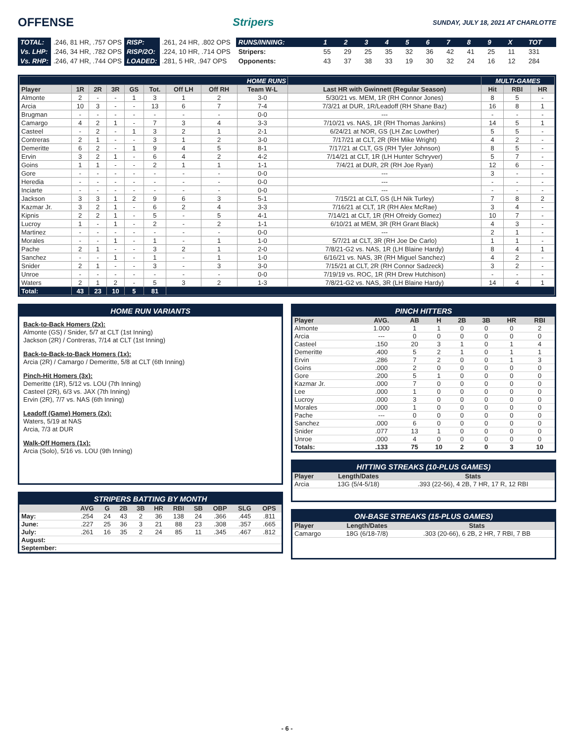OFFENSE Stripers
SUNDAY, JULY 18, 2021 AT CHARLOTTE
| TOTAL: | .246, 81 HR, .757 OPS | RISP: | .261, 24 HR, .802 OPS |
| Vs. LHP: | .246, 34 HR, .782 OPS | RISP/2O: | .224, 10 HR, .714 OPS |
| Vs. RHP: | .246, 47 HR, .744 OPS | LOADED: | .281, 5 HR, .947 OPS |
| RUNS/INNING: | 1 | 2 | 3 | 4 | 5 | 6 | 7 | 8 | 9 | X | TOT |
| Stripers: | 55 | 29 | 25 | 35 | 32 | 36 | 42 | 41 | 25 | 11 | 331 |
| Opponents: | 43 | 37 | 38 | 33 | 19 | 30 | 32 | 24 | 16 | 12 | 284 |
| HOME RUNS | | | | | | | | | | MULTI-GAMES | | |
| Player | 1R | 2R | 3R | GS | Tot. | Off LH | Off RH | Team W-L | Last HR with Gwinnett (Regular Season) | Hit | RBI | HR |
| Almonte | 2 | - | - | 1 | 3 | 1 | 2 | 3-0 | 5/30/21 vs. MEM, 1R (RH Connor Jones) | 8 | 5 | - |
| Arcia | 10 | 3 | - | - | 13 | 6 | 7 | 7-4 | 7/3/21 at DUR, 1R/Leadoff (RH Shane Baz) | 16 | 8 | 1 |
| Brugman | - | - | - | - | - | - | - | 0-0 | --- | - | - | - |
| Camargo | 4 | 2 | 1 | - | 7 | 3 | 4 | 3-3 | 7/10/21 vs. NAS, 1R (RH Thomas Jankins) | 14 | 5 | 1 |
| Casteel | - | 2 | - | 1 | 3 | 2 | 1 | 2-1 | 6/24/21 at NOR, GS (LH Zac Lowther) | 5 | 5 | - |
| Contreras | 2 | 1 | - | - | 3 | 1 | 2 | 3-0 | 7/17/21 at CLT, 2R (RH Mike Wright) | 4 | 2 | - |
| Demeritte | 6 | 2 | - | 1 | 9 | 4 | 5 | 8-1 | 7/17/21 at CLT, GS (RH Tyler Johnson) | 8 | 5 | - |
| Ervin | 3 | 2 | 1 | - | 6 | 4 | 2 | 4-2 | 7/14/21 at CLT, 1R (LH Hunter Schryver) | 5 | 7 | - |
| Goins | 1 | 1 | - | - | 2 | 1 | 1 | 1-1 | 7/4/21 at DUR, 2R (RH Joe Ryan) | 12 | 6 | - |
| Gore | - | - | - | - | - | - | - | 0-0 | --- | 3 | - | - |
| Heredia | - | - | - | - | - | - | - | 0-0 | --- | - | - | - |
| Inciarte | - | - | - | - | - | - | - | 0-0 | --- | - | - | - |
| Jackson | 3 | 3 | 1 | 2 | 9 | 6 | 3 | 5-1 | 7/15/21 at CLT, GS (LH Nik Turley) | 7 | 8 | 2 |
| Kazmar Jr. | 3 | 2 | 1 | - | 6 | 2 | 4 | 3-3 | 7/16/21 at CLT, 1R (RH Alex McRae) | 3 | 4 | - |
| Kipnis | 2 | 2 | 1 | - | 5 | - | 5 | 4-1 | 7/14/21 at CLT, 1R (RH Ofreidy Gomez) | 10 | 7 | - |
| Lucroy | 1 | - | 1 | - | 2 | - | 2 | 1-1 | 6/10/21 at MEM, 3R (RH Grant Black) | 4 | 3 | - |
| Martinez | - | - | - | - | - | - | - | 0-0 | --- | 2 | 1 | - |
| Morales | - | - | 1 | - | 1 | - | 1 | 1-0 | 5/7/21 at CLT, 3R (RH Joe De Carlo) | 1 | 1 | - |
| Pache | 2 | 1 | - | - | 3 | 2 | 1 | 2-0 | 7/8/21-G2 vs. NAS, 1R (LH Blaine Hardy) | 8 | 4 | 1 |
| Sanchez | - | - | 1 | - | 1 | - | 1 | 1-0 | 6/16/21 vs. NAS, 3R (RH Miguel Sanchez) | 4 | 2 | - |
| Snider | 2 | 1 | - | - | 3 | - | 3 | 3-0 | 7/15/21 at CLT, 2R (RH Connor Sadzeck) | 3 | 2 | - |
| Unroe | - | - | - | - | - | - | - | 0-0 | 7/19/19 vs. ROC, 1R (RH Drew Hutchison) | - | - | - |
| Waters | 2 | 1 | 2 | - | 5 | 3 | 2 | 1-3 | 7/8/21-G2 vs. NAS, 3R (LH Blaine Hardy) | 14 | 4 | 1 |
| Total: | 43 | 23 | 10 | 5 | 81 | | | | | | | |
HOME RUN VARIANTS
Back-to-Back Homers (2x):
Almonte (GS) / Snider, 5/7 at CLT (1st Inning)
Jackson (2R) / Contreras, 7/14 at CLT (1st Inning)
Back-to-Back-to-Back Homers (1x):
Arcia (2R) / Camargo / Demeritte, 5/8 at CLT (6th Inning)
Pinch-Hit Homers (3x):
Demeritte (1R), 5/12 vs. LOU (7th Inning)
Casteel (2R), 6/3 vs. JAX (7th Inning)
Ervin (2R), 7/7 vs. NAS (6th Inning)
Leadoff (Game) Homers (2x):
Waters, 5/19 at NAS
Arcia, 7/3 at DUR
Walk-Off Homers (1x):
Arcia (Solo), 5/16 vs. LOU (9th Inning)
STRIPERS BATTING BY MONTH
| | AVG | G | 2B | 3B | HR | RBI | SB | OBP | SLG | OPS |
| --- | --- | --- | --- | --- | --- | --- | --- | --- | --- | --- |
| May: | .254 | 24 | 43 | 2 | 36 | 138 | 24 | .366 | .445 | .811 |
| June: | .227 | 25 | 36 | 3 | 21 | 88 | 23 | .308 | .357 | .665 |
| July: | .261 | 16 | 35 | 2 | 24 | 85 | 11 | .345 | .467 | .812 |
| August: | | | | | | | | | | |
| September: | | | | | | | | | | |
PINCH HITTERS
| Player | AVG. | AB | H | 2B | 3B | HR | RBI |
| --- | --- | --- | --- | --- | --- | --- | --- |
| Almonte | 1.000 | 1 | 1 | 0 | 0 | 0 | 2 |
| Arcia | --- | 0 | 0 | 0 | 0 | 0 | 0 |
| Casteel | .150 | 20 | 3 | 1 | 0 | 1 | 4 |
| Demeritte | .400 | 5 | 2 | 1 | 0 | 1 | 1 |
| Ervin | .286 | 7 | 2 | 0 | 0 | 1 | 3 |
| Goins | .000 | 2 | 0 | 0 | 0 | 0 | 0 |
| Gore | .200 | 5 | 1 | 0 | 0 | 0 | 0 |
| Kazmar Jr. | .000 | 7 | 0 | 0 | 0 | 0 | 0 |
| Lee | .000 | 1 | 0 | 0 | 0 | 0 | 0 |
| Lucroy | .000 | 3 | 0 | 0 | 0 | 0 | 0 |
| Morales | .000 | 1 | 0 | 0 | 0 | 0 | 0 |
| Pache | --- | 0 | 0 | 0 | 0 | 0 | 0 |
| Sanchez | .000 | 6 | 0 | 0 | 0 | 0 | 0 |
| Snider | .077 | 13 | 1 | 0 | 0 | 0 | 0 |
| Unroe | .000 | 4 | 0 | 0 | 0 | 0 | 0 |
| Totals: | .133 | 75 | 10 | 2 | 0 | 3 | 10 |
HITTING STREAKS (10-PLUS GAMES)
| Player | Length/Dates | Stats |
| --- | --- | --- |
| Arcia | 13G (5/4-5/18) | .393 (22-56), 4 2B, 7 HR, 17 R, 12 RBI |
ON-BASE STREAKS (15-PLUS GAMES)
| Player | Length/Dates | Stats |
| --- | --- | --- |
| Camargo | 18G (6/18-7/8) | .303 (20-66), 6 2B, 2 HR, 7 RBI, 7 BB |
- 6 -